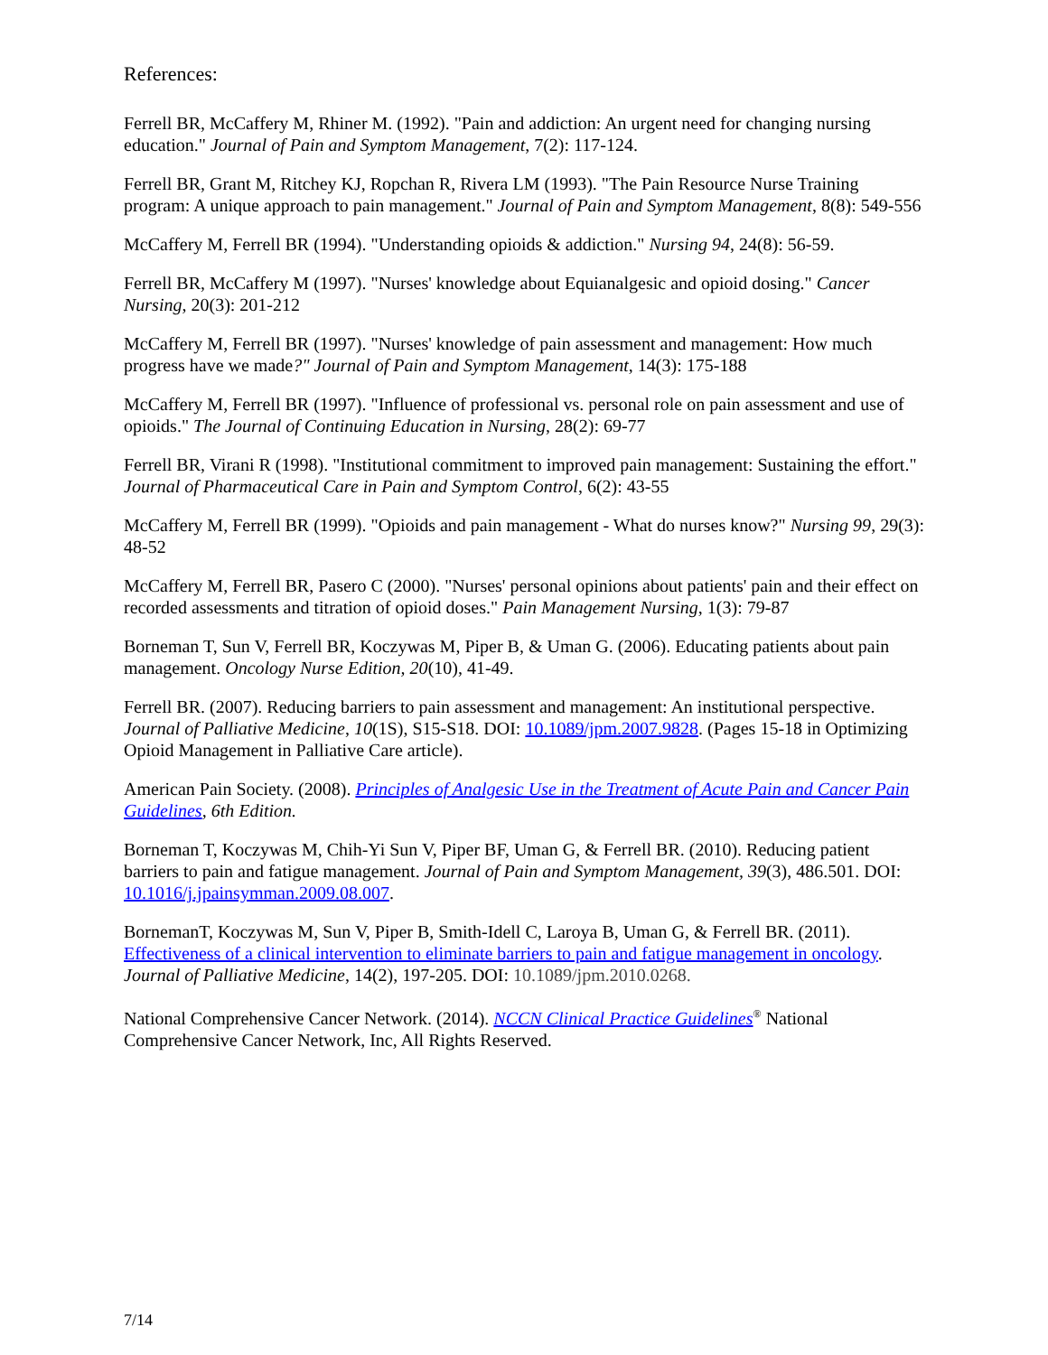References:
Ferrell BR, McCaffery M, Rhiner M. (1992). "Pain and addiction: An urgent need for changing nursing education." Journal of Pain and Symptom Management, 7(2): 117-124.
Ferrell BR, Grant M, Ritchey KJ, Ropchan R, Rivera LM (1993). "The Pain Resource Nurse Training program: A unique approach to pain management." Journal of Pain and Symptom Management, 8(8): 549-556
McCaffery M, Ferrell BR (1994). "Understanding opioids & addiction." Nursing 94, 24(8): 56-59.
Ferrell BR, McCaffery M (1997). "Nurses' knowledge about Equianalgesic and opioid dosing." Cancer Nursing, 20(3): 201-212
McCaffery M, Ferrell BR (1997). "Nurses' knowledge of pain assessment and management: How much progress have we made?" Journal of Pain and Symptom Management, 14(3): 175-188
McCaffery M, Ferrell BR (1997). "Influence of professional vs. personal role on pain assessment and use of opioids." The Journal of Continuing Education in Nursing, 28(2): 69-77
Ferrell BR, Virani R (1998). "Institutional commitment to improved pain management: Sustaining the effort." Journal of Pharmaceutical Care in Pain and Symptom Control, 6(2): 43-55
McCaffery M, Ferrell BR (1999). "Opioids and pain management - What do nurses know?" Nursing 99, 29(3): 48-52
McCaffery M, Ferrell BR, Pasero C (2000). "Nurses' personal opinions about patients' pain and their effect on recorded assessments and titration of opioid doses." Pain Management Nursing, 1(3): 79-87
Borneman T, Sun V, Ferrell BR, Koczywas M, Piper B, & Uman G. (2006). Educating patients about pain management. Oncology Nurse Edition, 20(10), 41-49.
Ferrell BR. (2007). Reducing barriers to pain assessment and management: An institutional perspective. Journal of Palliative Medicine, 10(1S), S15-S18. DOI: 10.1089/jpm.2007.9828. (Pages 15-18 in Optimizing Opioid Management in Palliative Care article).
American Pain Society. (2008). Principles of Analgesic Use in the Treatment of Acute Pain and Cancer Pain Guidelines, 6th Edition.
Borneman T, Koczywas M, Chih-Yi Sun V, Piper BF, Uman G, & Ferrell BR. (2010). Reducing patient barriers to pain and fatigue management. Journal of Pain and Symptom Management, 39(3), 486.501. DOI: 10.1016/j.jpainsymman.2009.08.007.
BornemanT, Koczywas M, Sun V, Piper B, Smith-Idell C, Laroya B, Uman G, & Ferrell BR. (2011). Effectiveness of a clinical intervention to eliminate barriers to pain and fatigue management in oncology. Journal of Palliative Medicine, 14(2), 197-205. DOI: 10.1089/jpm.2010.0268.
National Comprehensive Cancer Network. (2014). NCCN Clinical Practice Guidelines<sup>®</sup> National Comprehensive Cancer Network, Inc, All Rights Reserved.
7/14